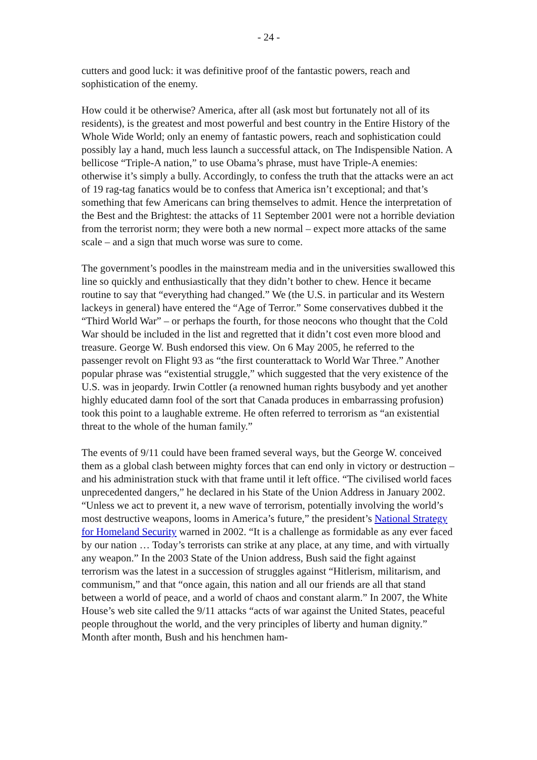- 24 -
cutters and good luck: it was definitive proof of the fantastic powers, reach and sophistication of the enemy.
How could it be otherwise? America, after all (ask most but fortunately not all of its residents), is the greatest and most powerful and best country in the Entire History of the Whole Wide World; only an enemy of fantastic powers, reach and sophistication could possibly lay a hand, much less launch a successful attack, on The Indispensible Nation. A bellicose “Triple-A nation,” to use Obama’s phrase, must have Triple-A enemies: otherwise it’s simply a bully. Accordingly, to confess the truth that the attacks were an act of 19 rag-tag fanatics would be to confess that America isn’t exceptional; and that’s something that few Americans can bring themselves to admit. Hence the interpretation of the Best and the Brightest: the attacks of 11 September 2001 were not a horrible deviation from the terrorist norm; they were both a new normal – expect more attacks of the same scale – and a sign that much worse was sure to come.
The government’s poodles in the mainstream media and in the universities swallowed this line so quickly and enthusiastically that they didn’t bother to chew. Hence it became routine to say that “everything had changed.” We (the U.S. in particular and its Western lackeys in general) have entered the “Age of Terror.” Some conservatives dubbed it the “Third World War” – or perhaps the fourth, for those neocons who thought that the Cold War should be included in the list and regretted that it didn’t cost even more blood and treasure. George W. Bush endorsed this view. On 6 May 2005, he referred to the passenger revolt on Flight 93 as “the first counterattack to World War Three.” Another popular phrase was “existential struggle,” which suggested that the very existence of the U.S. was in jeopardy. Irwin Cottler (a renowned human rights busybody and yet another highly educated damn fool of the sort that Canada produces in embarrassing profusion) took this point to a laughable extreme. He often referred to terrorism as “an existential threat to the whole of the human family.”
The events of 9/11 could have been framed several ways, but the George W. conceived them as a global clash between mighty forces that can end only in victory or destruction – and his administration stuck with that frame until it left office. “The civilised world faces unprecedented dangers,” he declared in his State of the Union Address in January 2002. “Unless we act to prevent it, a new wave of terrorism, potentially involving the world’s most destructive weapons, looms in America’s future,” the president’s National Strategy for Homeland Security warned in 2002. “It is a challenge as formidable as any ever faced by our nation … Today’s terrorists can strike at any place, at any time, and with virtually any weapon.” In the 2003 State of the Union address, Bush said the fight against terrorism was the latest in a succession of struggles against “Hitlerism, militarism, and communism,” and that “once again, this nation and all our friends are all that stand between a world of peace, and a world of chaos and constant alarm.” In 2007, the White House’s web site called the 9/11 attacks “acts of war against the United States, peaceful people throughout the world, and the very principles of liberty and human dignity.” Month after month, Bush and his henchmen ham-